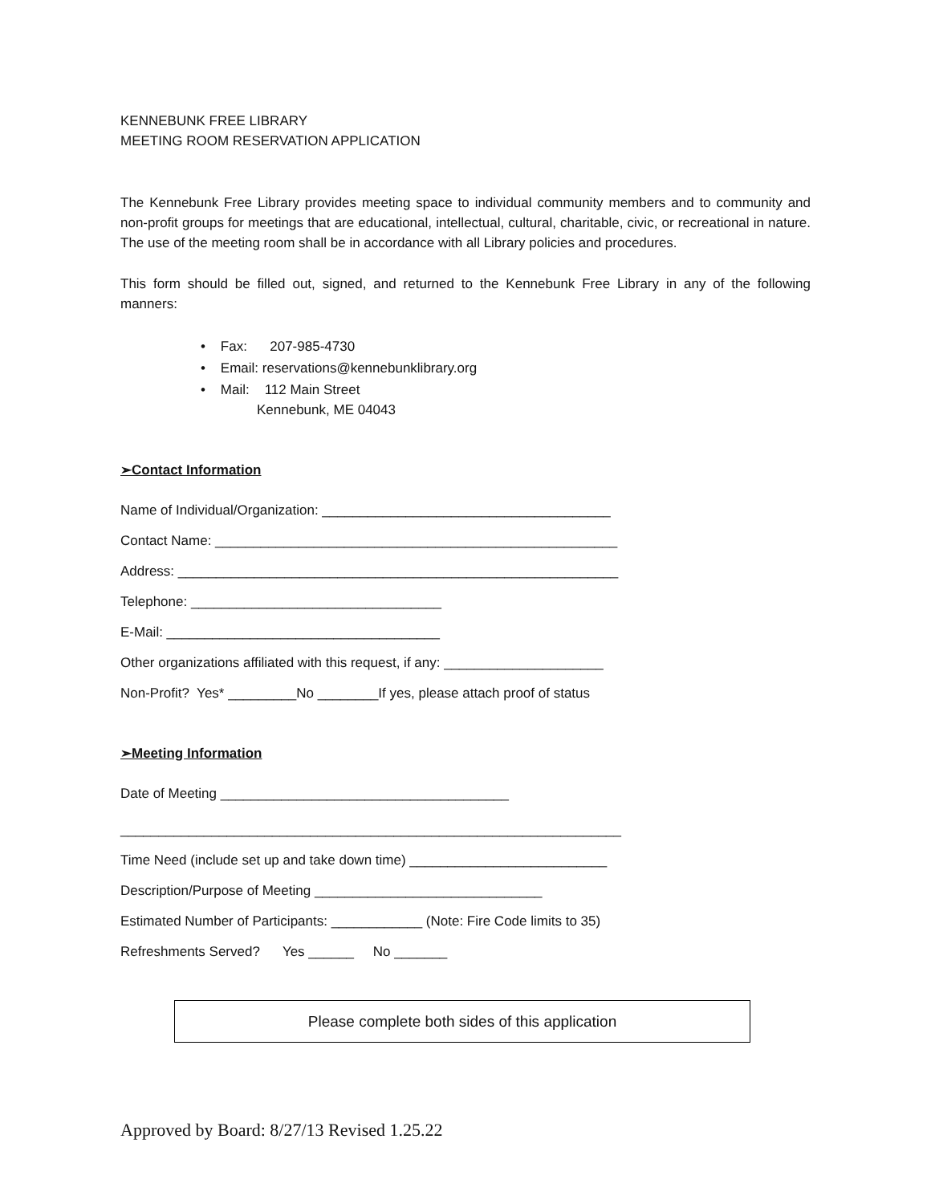KENNEBUNK FREE LIBRARY
MEETING ROOM RESERVATION APPLICATION
The Kennebunk Free Library provides meeting space to individual community members and to community and non-profit groups for meetings that are educational, intellectual, cultural, charitable, civic, or recreational in nature. The use of the meeting room shall be in accordance with all Library policies and procedures.
This form should be filled out, signed, and returned to the Kennebunk Free Library in any of the following manners:
• Fax: 207-985-4730
• Email: reservations@kennebunklibrary.org
• Mail: 112 Main Street
Kennebunk, ME 04043
➢Contact Information
Name of Individual/Organization: ______________________________________
Contact Name: _____________________________________________________
Address: __________________________________________________________
Telephone: _________________________________
E-Mail: ____________________________________
Other organizations affiliated with this request, if any: _____________________
Non-Profit? Yes* _________No ________If yes, please attach proof of status
➢Meeting Information
Date of Meeting ______________________________________
__________________________________________________________________
Time Need (include set up and take down time) __________________________
Description/Purpose of Meeting ______________________________
Estimated Number of Participants: ____________ (Note: Fire Code limits to 35)
Refreshments Served? Yes ______ No _______
Please complete both sides of this application
Approved by Board: 8/27/13 Revised 1.25.22